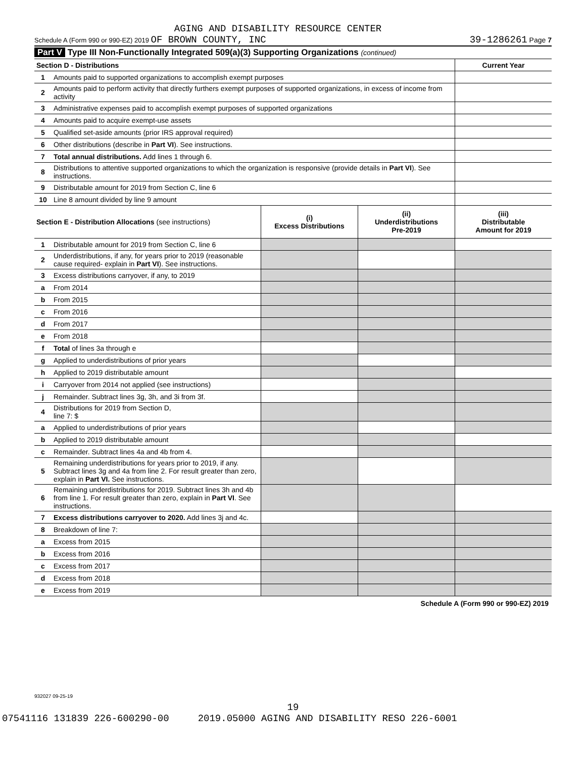AGING AND DISABILITY RESOURCE CENTER
Schedule A (Form 990 or 990-EZ) 2019 OF BROWN COUNTY, INC 39-1286261 Page 7
Part V Type III Non-Functionally Integrated 509(a)(3) Supporting Organizations (continued)
| Section D - Distributions | | | | Current Year |
| 1 | Amounts paid to supported organizations to accomplish exempt purposes | | | |
| 2 | Amounts paid to perform activity that directly furthers exempt purposes of supported organizations, in excess of income from activity | | | |
| 3 | Administrative expenses paid to accomplish exempt purposes of supported organizations | | | |
| 4 | Amounts paid to acquire exempt-use assets | | | |
| 5 | Qualified set-aside amounts (prior IRS approval required) | | | |
| 6 | Other distributions (describe in Part VI ). See instructions. | | | |
| 7 | Total annual distributions. Add lines 1 through 6. | | | |
| 8 | Distributions to attentive supported organizations to which the organization is responsive (provide details in Part VI ). See instructions. | | | |
| 9 | Distributable amount for 2019 from Section C, line 6 | | | |
| 10 | Line 8 amount divided by line 9 amount | | | |
| Section E - Distribution Allocations (see instructions) | | (i) Excess Distributions | (ii) Underdistributions Pre-2019 | (iii) Distributable Amount for 2019 |
| 1 | Distributable amount for 2019 from Section C, line 6 | | | |
| 2 | Underdistributions, if any, for years prior to 2019 (reasonable cause required- explain in Part VI ). See instructions. | | | |
| 3 | Excess distributions carryover, if any, to 2019 | | | |
| a | From 2014 | | | |
| b | From 2015 | | | |
| c | From 2016 | | | |
| d | From 2017 | | | |
| e | From 2018 | | | |
| f | Total of lines 3a through e | | | |
| g | Applied to underdistributions of prior years | | | |
| h | Applied to 2019 distributable amount | | | |
| i | Carryover from 2014 not applied (see instructions) | | | |
| j | Remainder. Subtract lines 3g, 3h, and 3i from 3f. | | | |
| 4 | Distributions for 2019 from Section D, line 7: $ | | | |
| a | Applied to underdistributions of prior years | | | |
| b | Applied to 2019 distributable amount | | | |
| c | Remainder. Subtract lines 4a and 4b from 4. | | | |
| 5 | Remaining underdistributions for years prior to 2019, if any. Subtract lines 3g and 4a from line 2. For result greater than zero, explain in Part VI. See instructions. | | | |
| 6 | Remaining underdistributions for 2019. Subtract lines 3h and 4b from line 1. For result greater than zero, explain in Part VI . See instructions. | | | |
| 7 | Excess distributions carryover to 2020. Add lines 3j and 4c. | | | |
| 8 | Breakdown of line 7: | | | |
| a | Excess from 2015 | | | |
| b | Excess from 2016 | | | |
| c | Excess from 2017 | | | |
| d | Excess from 2018 | | | |
| e | Excess from 2019 | | | |
Schedule A (Form 990 or 990-EZ) 2019
932027 09-25-19
19
07541116 131839 226-600290-00 2019.05000 AGING AND DISABILITY RESO 226-6001